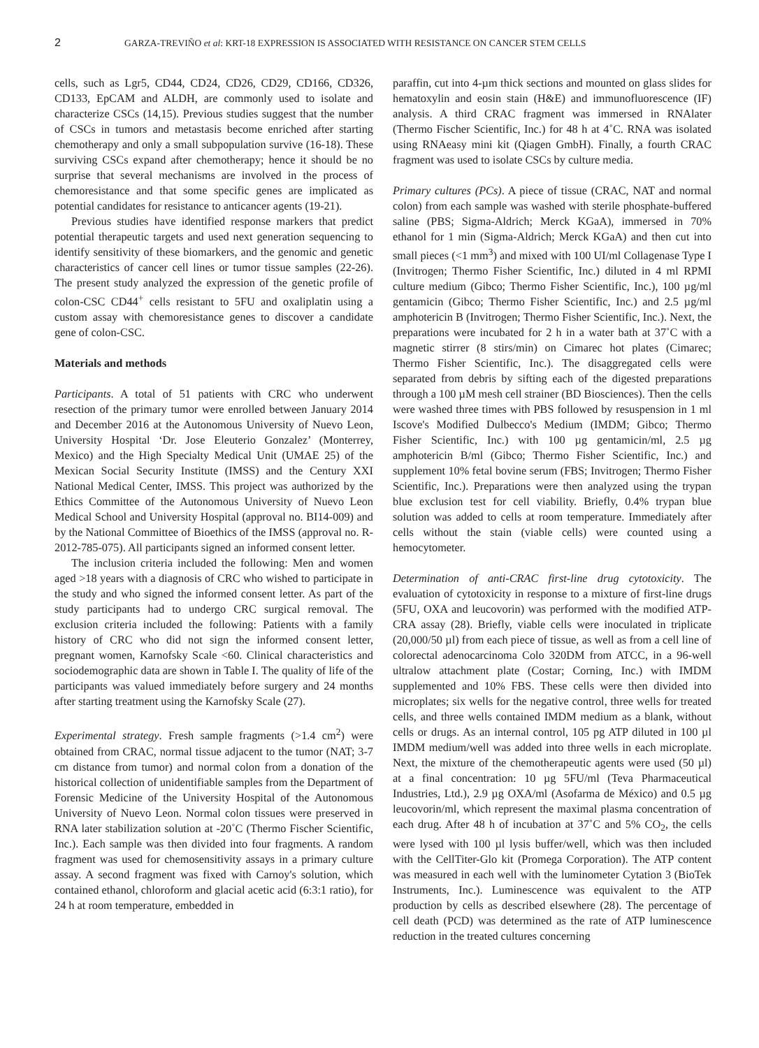2 GARZA-TREVIÑO et al: KRT-18 EXPRESSION IS ASSOCIATED WITH RESISTANCE ON CANCER STEM CELLS
cells, such as Lgr5, CD44, CD24, CD26, CD29, CD166, CD326, CD133, EpCAM and ALDH, are commonly used to isolate and characterize CSCs (14,15). Previous studies suggest that the number of CSCs in tumors and metastasis become enriched after starting chemotherapy and only a small subpopulation survive (16-18). These surviving CSCs expand after chemotherapy; hence it should be no surprise that several mechanisms are involved in the process of chemoresistance and that some specific genes are implicated as potential candidates for resistance to anticancer agents (19-21).
Previous studies have identified response markers that predict potential therapeutic targets and used next generation sequencing to identify sensitivity of these biomarkers, and the genomic and genetic characteristics of cancer cell lines or tumor tissue samples (22-26). The present study analyzed the expression of the genetic profile of colon-CSC CD44<sup>+</sup> cells resistant to 5FU and oxaliplatin using a custom assay with chemoresistance genes to discover a candidate gene of colon-CSC.
Materials and methods
Participants. A total of 51 patients with CRC who underwent resection of the primary tumor were enrolled between January 2014 and December 2016 at the Autonomous University of Nuevo Leon, University Hospital ‘Dr. Jose Eleuterio Gonzalez’ (Monterrey, Mexico) and the High Specialty Medical Unit (UMAE 25) of the Mexican Social Security Institute (IMSS) and the Century XXI National Medical Center, IMSS. This project was authorized by the Ethics Committee of the Autonomous University of Nuevo Leon Medical School and University Hospital (approval no. BI14-009) and by the National Committee of Bioethics of the IMSS (approval no. R-2012-785-075). All participants signed an informed consent letter.
The inclusion criteria included the following: Men and women aged >18 years with a diagnosis of CRC who wished to participate in the study and who signed the informed consent letter. As part of the study participants had to undergo CRC surgical removal. The exclusion criteria included the following: Patients with a family history of CRC who did not sign the informed consent letter, pregnant women, Karnofsky Scale <60. Clinical characteristics and sociodemographic data are shown in Table I. The quality of life of the participants was valued immediately before surgery and 24 months after starting treatment using the Karnofsky Scale (27).
Experimental strategy. Fresh sample fragments (>1.4 cm<sup>2</sup>) were obtained from CRAC, normal tissue adjacent to the tumor (NAT; 3-7 cm distance from tumor) and normal colon from a donation of the historical collection of unidentifiable samples from the Department of Forensic Medicine of the University Hospital of the Autonomous University of Nuevo Leon. Normal colon tissues were preserved in RNA later stabilization solution at -20˚C (Thermo Fischer Scientific, Inc.). Each sample was then divided into four fragments. A random fragment was used for chemosensitivity assays in a primary culture assay. A second fragment was fixed with Carnoy's solution, which contained ethanol, chloroform and glacial acetic acid (6:3:1 ratio), for 24 h at room temperature, embedded in
paraffin, cut into 4-µm thick sections and mounted on glass slides for hematoxylin and eosin stain (H&E) and immunofluorescence (IF) analysis. A third CRAC fragment was immersed in RNAlater (Thermo Fischer Scientific, Inc.) for 48 h at 4˚C. RNA was isolated using RNAeasy mini kit (Qiagen GmbH). Finally, a fourth CRAC fragment was used to isolate CSCs by culture media.
Primary cultures (PCs). A piece of tissue (CRAC, NAT and normal colon) from each sample was washed with sterile phosphate-buffered saline (PBS; Sigma-Aldrich; Merck KGaA), immersed in 70% ethanol for 1 min (Sigma-Aldrich; Merck KGaA) and then cut into small pieces (<1 mm<sup>3</sup>) and mixed with 100 UI/ml Collagenase Type I (Invitrogen; Thermo Fisher Scientific, Inc.) diluted in 4 ml RPMI culture medium (Gibco; Thermo Fisher Scientific, Inc.), 100 µg/ml gentamicin (Gibco; Thermo Fisher Scientific, Inc.) and 2.5 µg/ml amphotericin B (Invitrogen; Thermo Fisher Scientific, Inc.). Next, the preparations were incubated for 2 h in a water bath at 37˚C with a magnetic stirrer (8 stirs/min) on Cimarec hot plates (Cimarec; Thermo Fisher Scientific, Inc.). The disaggregated cells were separated from debris by sifting each of the digested preparations through a 100 µM mesh cell strainer (BD Biosciences). Then the cells were washed three times with PBS followed by resuspension in 1 ml Iscove's Modified Dulbecco's Medium (IMDM; Gibco; Thermo Fisher Scientific, Inc.) with 100 µg gentamicin/ml, 2.5 µg amphotericin B/ml (Gibco; Thermo Fisher Scientific, Inc.) and supplement 10% fetal bovine serum (FBS; Invitrogen; Thermo Fisher Scientific, Inc.). Preparations were then analyzed using the trypan blue exclusion test for cell viability. Briefly, 0.4% trypan blue solution was added to cells at room temperature. Immediately after cells without the stain (viable cells) were counted using a hemocytometer.
Determination of anti-CRAC first-line drug cytotoxicity. The evaluation of cytotoxicity in response to a mixture of first-line drugs (5FU, OXA and leucovorin) was performed with the modified ATP-CRA assay (28). Briefly, viable cells were inoculated in triplicate (20,000/50 µl) from each piece of tissue, as well as from a cell line of colorectal adenocarcinoma Colo 320DM from ATCC, in a 96-well ultralow attachment plate (Costar; Corning, Inc.) with IMDM supplemented and 10% FBS. These cells were then divided into microplates; six wells for the negative control, three wells for treated cells, and three wells contained IMDM medium as a blank, without cells or drugs. As an internal control, 105 pg ATP diluted in 100 µl IMDM medium/well was added into three wells in each microplate. Next, the mixture of the chemotherapeutic agents were used (50 µl) at a final concentration: 10 µg 5FU/ml (Teva Pharmaceutical Industries, Ltd.), 2.9 µg OXA/ml (Asofarma de México) and 0.5 µg leucovorin/ml, which represent the maximal plasma concentration of each drug. After 48 h of incubation at 37˚C and 5% CO<sub>2</sub>, the cells were lysed with 100 µl lysis buffer/well, which was then included with the CellTiter-Glo kit (Promega Corporation). The ATP content was measured in each well with the luminometer Cytation 3 (BioTek Instruments, Inc.). Luminescence was equivalent to the ATP production by cells as described elsewhere (28). The percentage of cell death (PCD) was determined as the rate of ATP luminescence reduction in the treated cultures concerning